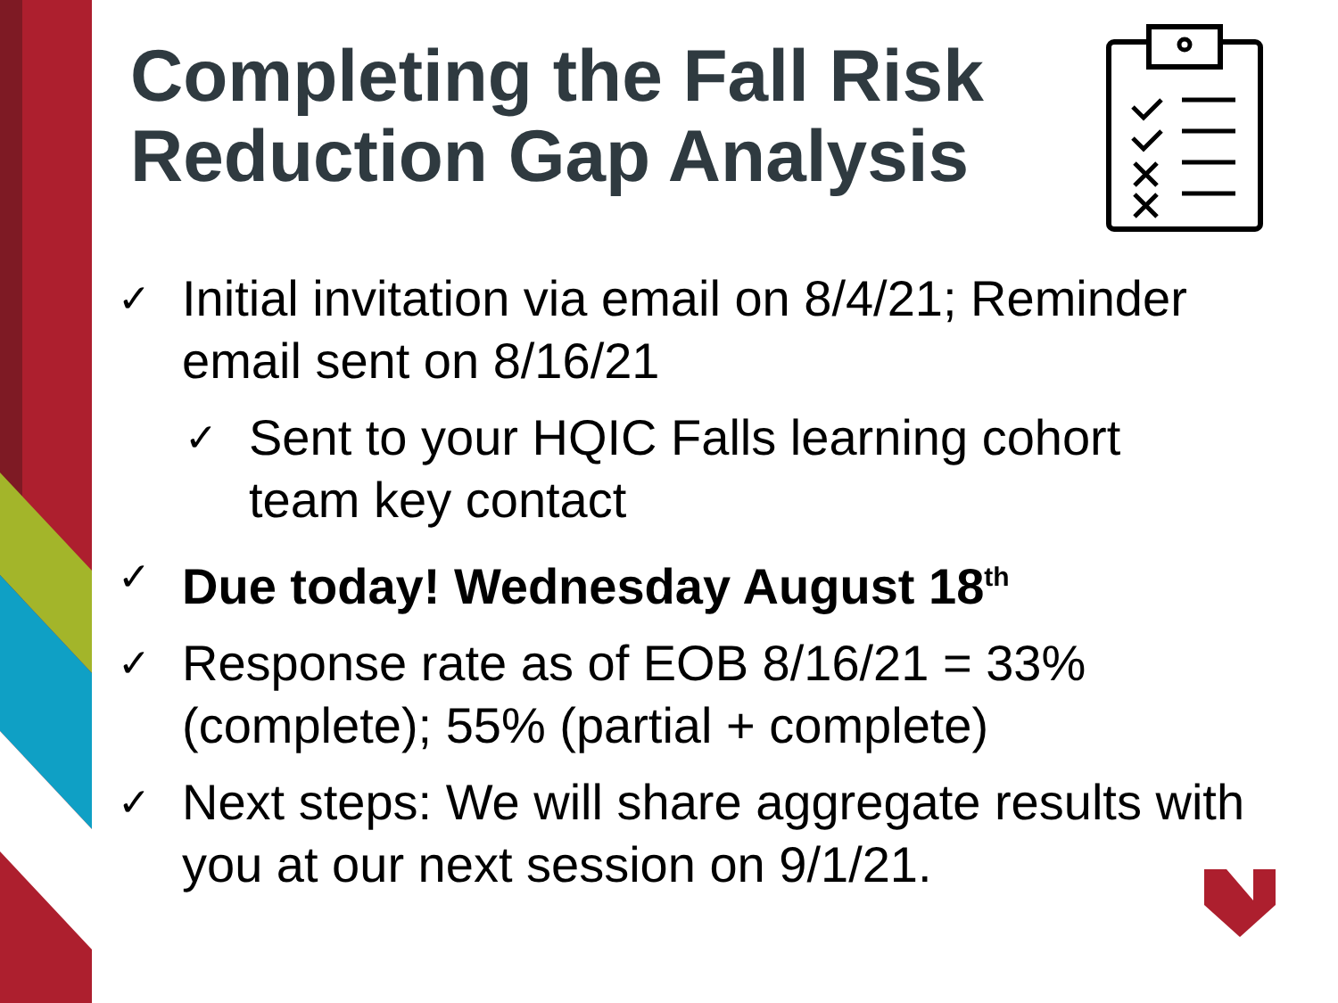Completing the Fall Risk Reduction Gap Analysis
✓ Initial invitation via email on 8/4/21; Reminder email sent on 8/16/21
✓ Sent to your HQIC Falls learning cohort team key contact
✓ Due today! Wednesday August 18<sup>th</sup>
✓ Response rate as of EOB 8/16/21 = 33% (complete); 55% (partial + complete)
✓ Next steps: We will share aggregate results with you at our next session on 9/1/21.